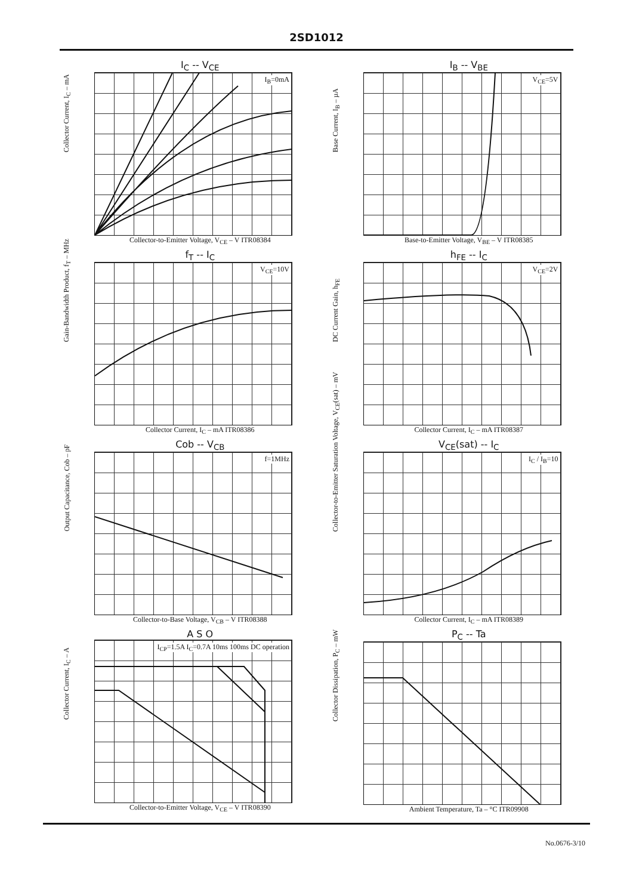2SD1012
I<sub>C</sub> -- V<sub>CE</sub>
I<sub>B</sub>=0mA
Collector Current, I<sub>C</sub> – mA
Collector-to-Emitter Voltage, V<sub>CE</sub> – V ITR08384
I<sub>B</sub> -- V<sub>BE</sub>
V<sub>CE</sub>=5V
Base Current, I<sub>B</sub> – µA
Base-to-Emitter Voltage, V<sub>BE</sub> – V ITR08385
f<sub>T</sub> -- I<sub>C</sub>
V<sub>CE</sub>=10V
Gain-Bandwidth Product, f<sub>T</sub> – MHz
Collector Current, I<sub>C</sub> – mA ITR08386
h<sub>FE</sub> -- I<sub>C</sub>
V<sub>CE</sub>=2V
DC Current Gain, h<sub>FE</sub>
Collector Current, I<sub>C</sub> – mA ITR08387
Cob -- V<sub>CB</sub>
f=1MHz
Output Capacitance, Cob – pF
Collector-to-Base Voltage, V<sub>CB</sub> – V ITR08388
V<sub>CE</sub>(sat) -- I<sub>C</sub>
I<sub>C</sub> / I<sub>B</sub>=10
Collector-to-Emitter Saturation Voltage, V<sub>CE</sub>(sat) – mV
Collector Current, I<sub>C</sub> – mA ITR08389
A S O
I<sub>CP</sub>=1.5A I<sub>C</sub>=0.7A 10ms 100ms DC operation
Collector Current, I<sub>C</sub> – A
Collector-to-Emitter Voltage, V<sub>CE</sub> – V ITR08390
P<sub>C</sub> -- Ta
Collector Dissipation, P<sub>C</sub> – mW
Ambient Temperature, Ta – °C ITR09908
No.0676-3/10